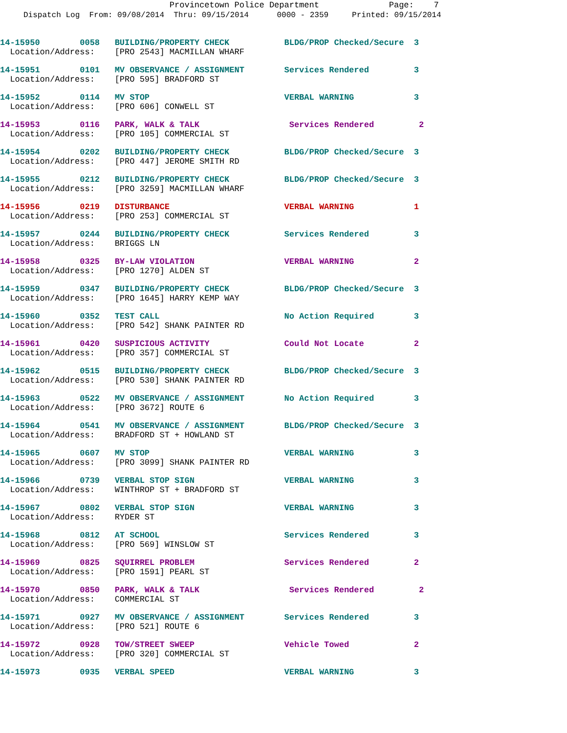Provincetown Police Department Page: 7
Dispatch Log From: 09/08/2014 Thru: 09/15/2014 0000 - 2359 Printed: 09/15/2014
14-15950 0058 BUILDING/PROPERTY CHECK BLDG/PROP Checked/Secure 3
Location/Address: [PRO 2543] MACMILLAN WHARF
14-15951 0101 MV OBSERVANCE / ASSIGNMENT Services Rendered 3
Location/Address: [PRO 595] BRADFORD ST
14-15952 0114 MV STOP VERBAL WARNING 3
Location/Address: [PRO 606] CONWELL ST
14-15953 0116 PARK, WALK & TALK Services Rendered 2
Location/Address: [PRO 105] COMMERCIAL ST
14-15954 0202 BUILDING/PROPERTY CHECK BLDG/PROP Checked/Secure 3
Location/Address: [PRO 447] JEROME SMITH RD
14-15955 0212 BUILDING/PROPERTY CHECK BLDG/PROP Checked/Secure 3
Location/Address: [PRO 3259] MACMILLAN WHARF
14-15956 0219 DISTURBANCE VERBAL WARNING 1
Location/Address: [PRO 253] COMMERCIAL ST
14-15957 0244 BUILDING/PROPERTY CHECK Services Rendered 3
Location/Address: BRIGGS LN
14-15958 0325 BY-LAW VIOLATION VERBAL WARNING 2
Location/Address: [PRO 1270] ALDEN ST
14-15959 0347 BUILDING/PROPERTY CHECK BLDG/PROP Checked/Secure 3
Location/Address: [PRO 1645] HARRY KEMP WAY
14-15960 0352 TEST CALL No Action Required 3
Location/Address: [PRO 542] SHANK PAINTER RD
14-15961 0420 SUSPICIOUS ACTIVITY Could Not Locate 2
Location/Address: [PRO 357] COMMERCIAL ST
14-15962 0515 BUILDING/PROPERTY CHECK BLDG/PROP Checked/Secure 3
Location/Address: [PRO 530] SHANK PAINTER RD
14-15963 0522 MV OBSERVANCE / ASSIGNMENT No Action Required 3
Location/Address: [PRO 3672] ROUTE 6
14-15964 0541 MV OBSERVANCE / ASSIGNMENT BLDG/PROP Checked/Secure 3
Location/Address: BRADFORD ST + HOWLAND ST
14-15965 0607 MV STOP VERBAL WARNING 3
Location/Address: [PRO 3099] SHANK PAINTER RD
14-15966 0739 VERBAL STOP SIGN VERBAL WARNING 3
Location/Address: WINTHROP ST + BRADFORD ST
14-15967 0802 VERBAL STOP SIGN VERBAL WARNING 3
Location/Address: RYDER ST
14-15968 0812 AT SCHOOL Services Rendered 3
Location/Address: [PRO 569] WINSLOW ST
14-15969 0825 SQUIRREL PROBLEM Services Rendered 2
Location/Address: [PRO 1591] PEARL ST
14-15970 0850 PARK, WALK & TALK Services Rendered 2
Location/Address: COMMERCIAL ST
14-15971 0927 MV OBSERVANCE / ASSIGNMENT Services Rendered 3
Location/Address: [PRO 521] ROUTE 6
14-15972 0928 TOW/STREET SWEEP Vehicle Towed 2
Location/Address: [PRO 320] COMMERCIAL ST
14-15973 0935 VERBAL SPEED VERBAL WARNING 3